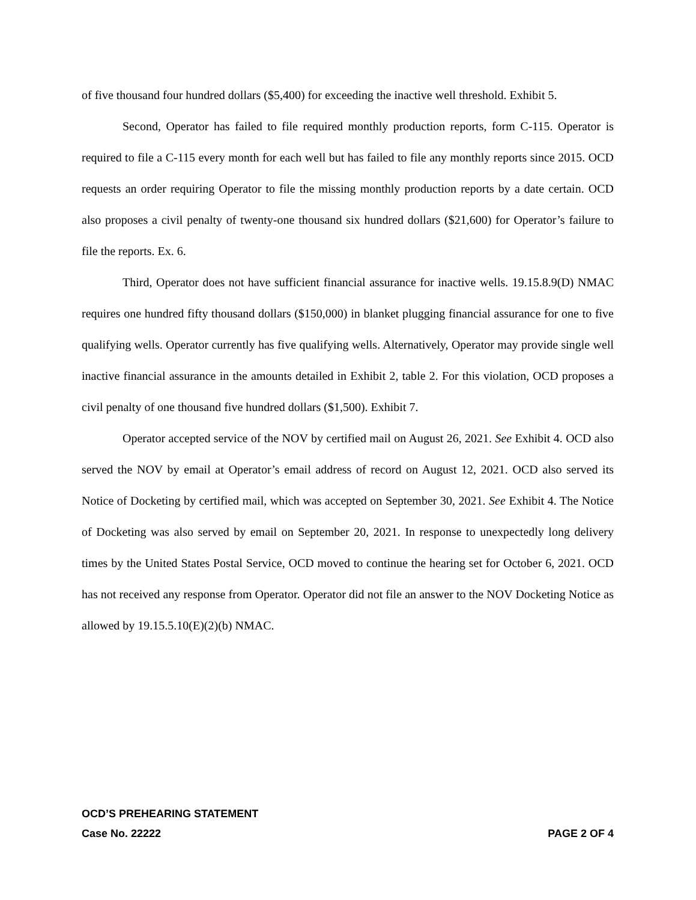of five thousand four hundred dollars ($5,400) for exceeding the inactive well threshold. Exhibit 5.
Second, Operator has failed to file required monthly production reports, form C-115. Operator is required to file a C-115 every month for each well but has failed to file any monthly reports since 2015. OCD requests an order requiring Operator to file the missing monthly production reports by a date certain. OCD also proposes a civil penalty of twenty-one thousand six hundred dollars ($21,600) for Operator’s failure to file the reports. Ex. 6.
Third, Operator does not have sufficient financial assurance for inactive wells. 19.15.8.9(D) NMAC requires one hundred fifty thousand dollars ($150,000) in blanket plugging financial assurance for one to five qualifying wells. Operator currently has five qualifying wells. Alternatively, Operator may provide single well inactive financial assurance in the amounts detailed in Exhibit 2, table 2. For this violation, OCD proposes a civil penalty of one thousand five hundred dollars ($1,500). Exhibit 7.
Operator accepted service of the NOV by certified mail on August 26, 2021. See Exhibit 4. OCD also served the NOV by email at Operator’s email address of record on August 12, 2021. OCD also served its Notice of Docketing by certified mail, which was accepted on September 30, 2021. See Exhibit 4. The Notice of Docketing was also served by email on September 20, 2021. In response to unexpectedly long delivery times by the United States Postal Service, OCD moved to continue the hearing set for October 6, 2021. OCD has not received any response from Operator. Operator did not file an answer to the NOV Docketing Notice as allowed by 19.15.5.10(E)(2)(b) NMAC.
OCD’S PREHEARING STATEMENT
Case No. 22222 PAGE 2 OF 4